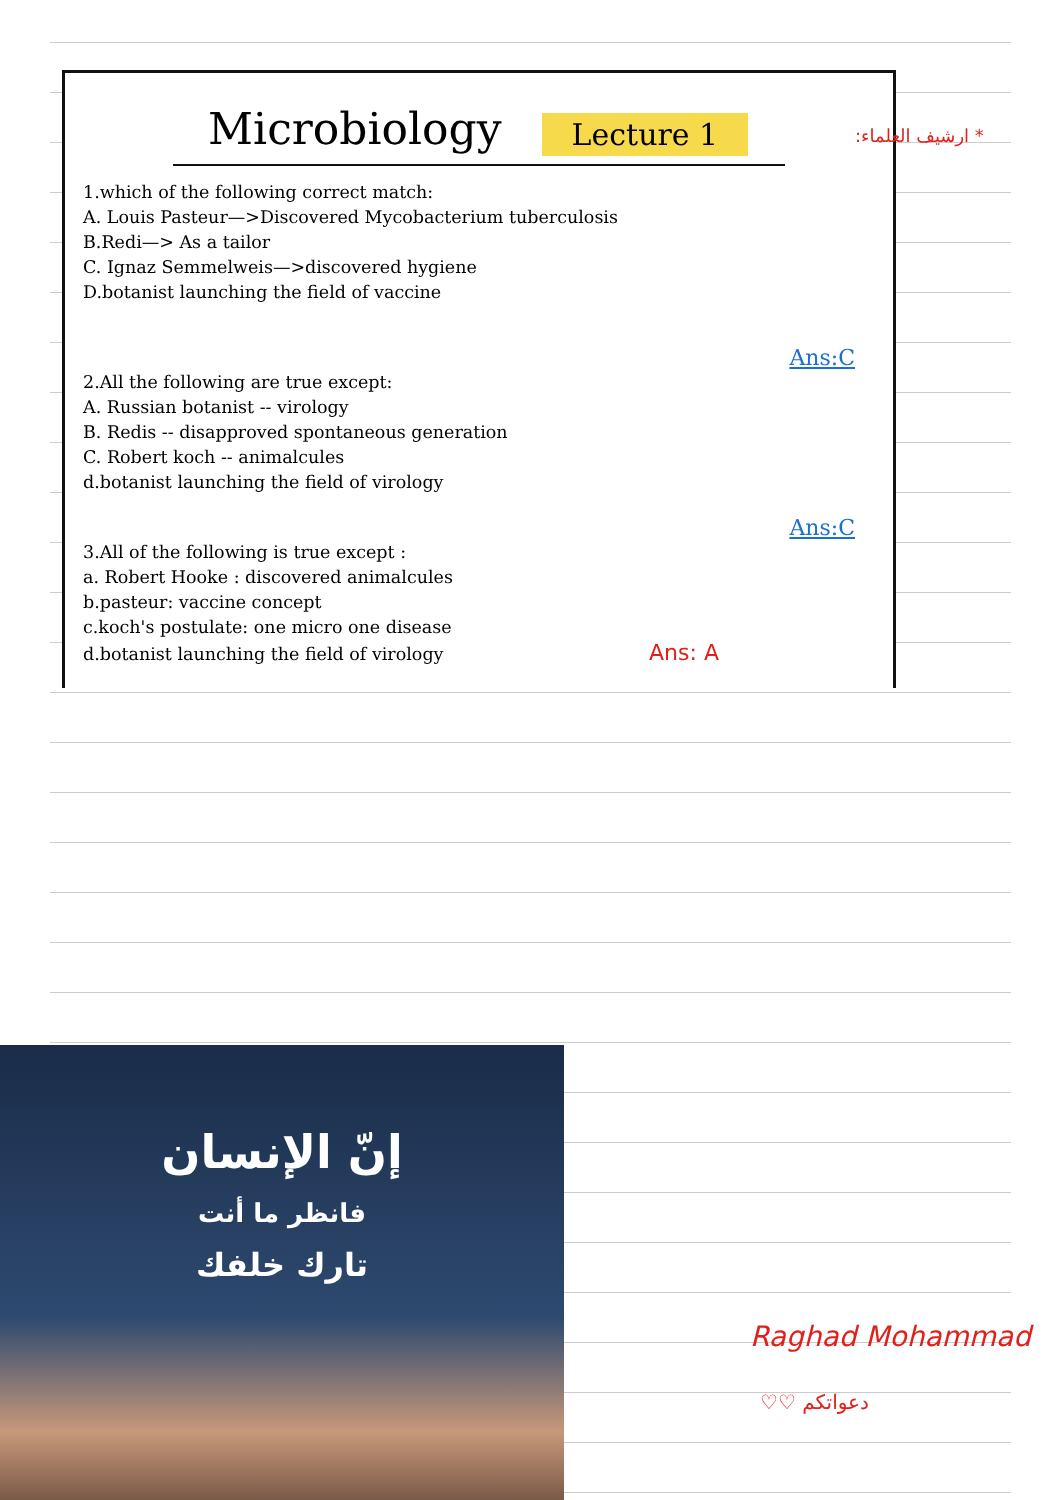Microbiology
Lecture 1
1.which of the following correct match:
A. Louis Pasteur—>Discovered Mycobacterium tuberculosis
B.Redi—> As a tailor
C. Ignaz Semmelweis—>discovered hygiene
D.botanist launching the field of vaccine
Ans:C
2.All the following are true except:
A. Russian botanist -- virology
B. Redis -- disapproved spontaneous generation
C. Robert koch -- animalcules
d.botanist launching the field of virology
Ans:C
3.All of the following is true except :
a. Robert Hooke : discovered animalcules
b.pasteur: vaccine concept
c.koch's postulate: one micro one disease
d.botanist launching the field of virology Ans: A
* ارشيف العلماء:
إنّ الإنسان
فانظر ما أنت
تارك خلفك
Raghad Mohammad
♡♡ دعواتكم